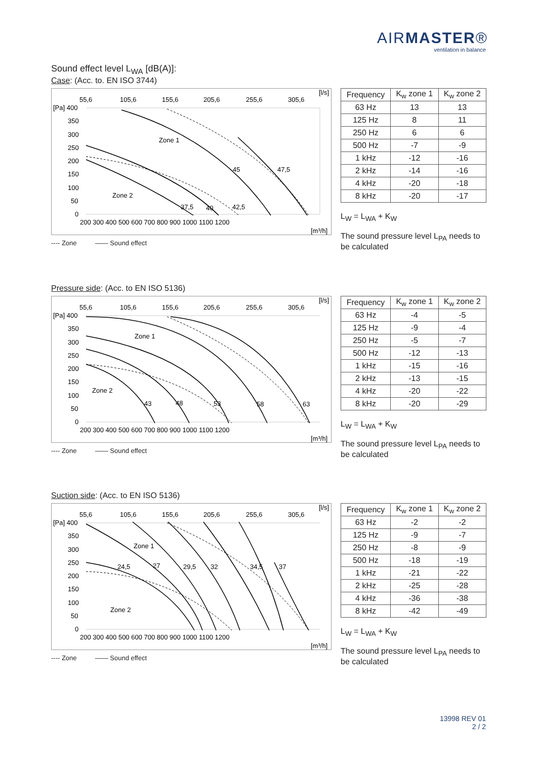AIRMASTER®
ventilation in balance
Sound effect level L<sub>WA</sub> [dB(A)]:
Case: (Acc. to. EN ISO 3744)
55,6
105,6
155,6
205,6
255,6
305,6
[l/s]
[Pa] 400
350
300
250
200
150
100
50
0
200 300 400 500 600 700 800 900 1000 1100 1200
[m³/h]
Zone 1
Zone 2
37,5
40
42,5
45
47,5
---- Zone —— Sound effect
| Frequency | K<sub>w</sub> zone 1 | K<sub>w</sub> zone 2 |
| --- | --- | --- |
| 63 Hz | 13 | 13 |
| 125 Hz | 8 | 11 |
| 250 Hz | 6 | 6 |
| 500 Hz | -7 | -9 |
| 1 kHz | -12 | -16 |
| 2 kHz | -14 | -16 |
| 4 kHz | -20 | -18 |
| 8 kHz | -20 | -17 |
L<sub>W</sub> = L<sub>WA</sub> + K<sub>W</sub>
The sound pressure level L<sub>PA</sub> needs to be calculated
Pressure side: (Acc. to EN ISO 5136)
55,6
105,6
155,6
205,6
255,6
305,6
[l/s]
[Pa] 400
350
300
250
200
150
100
50
0
200 300 400 500 600 700 800 900 1000 1100 1200
[m³/h]
Zone 1
Zone 2
43
48
53
58
63
---- Zone —— Sound effect
| Frequency | K<sub>w</sub> zone 1 | K<sub>w</sub> zone 2 |
| --- | --- | --- |
| 63 Hz | -4 | -5 |
| 125 Hz | -9 | -4 |
| 250 Hz | -5 | -7 |
| 500 Hz | -12 | -13 |
| 1 kHz | -15 | -16 |
| 2 kHz | -13 | -15 |
| 4 kHz | -20 | -22 |
| 8 kHz | -20 | -29 |
L<sub>W</sub> = L<sub>WA</sub> + K<sub>W</sub>
The sound pressure level L<sub>PA</sub> needs to be calculated
Suction side: (Acc. to EN ISO 5136)
55,6
105,6
155,6
205,6
255,6
305,6
[l/s]
[Pa] 400
350
300
250
200
150
100
50
0
200 300 400 500 600 700 800 900 1000 1100 1200
[m³/h]
Zone 1
Zone 2
24,5
27
29,5
32
34,5
37
---- Zone —— Sound effect
| Frequency | K<sub>w</sub> zone 1 | K<sub>w</sub> zone 2 |
| --- | --- | --- |
| 63 Hz | -2 | -2 |
| 125 Hz | -9 | -7 |
| 250 Hz | -8 | -9 |
| 500 Hz | -18 | -19 |
| 1 kHz | -21 | -22 |
| 2 kHz | -25 | -28 |
| 4 kHz | -36 | -38 |
| 8 kHz | -42 | -49 |
L<sub>W</sub> = L<sub>WA</sub> + K<sub>W</sub>
The sound pressure level L<sub>PA</sub> needs to be calculated
13998 REV 01
2 / 2